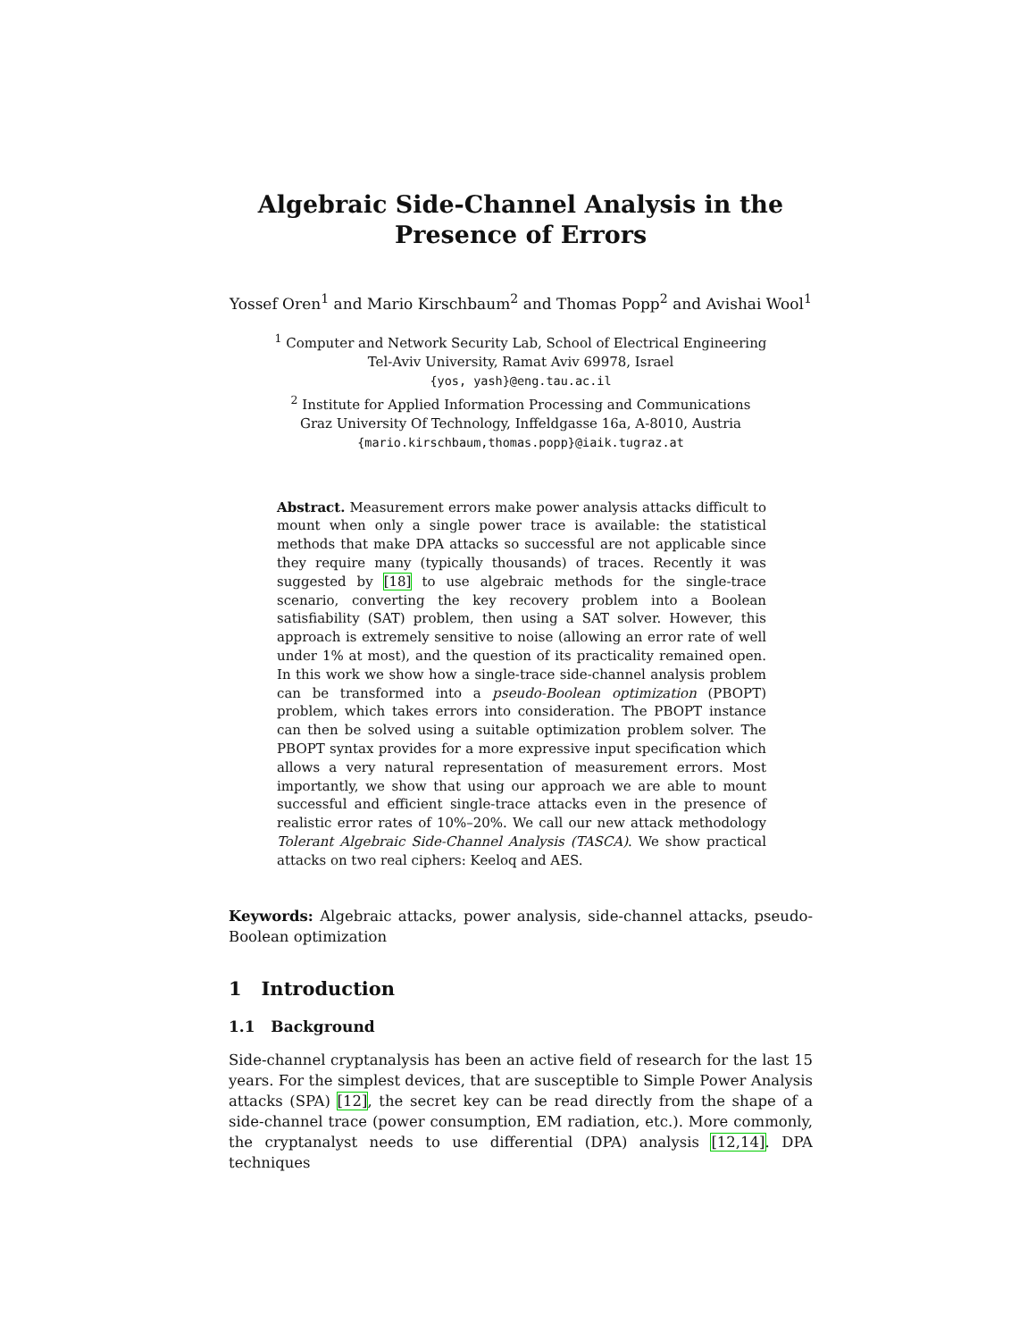Algebraic Side-Channel Analysis in the Presence of Errors
Yossef Oren<sup>1</sup> and Mario Kirschbaum<sup>2</sup> and Thomas Popp<sup>2</sup> and Avishai Wool<sup>1</sup>
<sup>1</sup> Computer and Network Security Lab, School of Electrical Engineering
Tel-Aviv University, Ramat Aviv 69978, Israel
{yos, yash}@eng.tau.ac.il
<sup>2</sup> Institute for Applied Information Processing and Communications
Graz University Of Technology, Inffeldgasse 16a, A-8010, Austria
{mario.kirschbaum,thomas.popp}@iaik.tugraz.at
Abstract. Measurement errors make power analysis attacks difficult to mount when only a single power trace is available: the statistical methods that make DPA attacks so successful are not applicable since they require many (typically thousands) of traces. Recently it was suggested by [18] to use algebraic methods for the single-trace scenario, converting the key recovery problem into a Boolean satisfiability (SAT) problem, then using a SAT solver. However, this approach is extremely sensitive to noise (allowing an error rate of well under 1% at most), and the question of its practicality remained open. In this work we show how a single-trace side-channel analysis problem can be transformed into a pseudo-Boolean optimization (PBOPT) problem, which takes errors into consideration. The PBOPT instance can then be solved using a suitable optimization problem solver. The PBOPT syntax provides for a more expressive input specification which allows a very natural representation of measurement errors. Most importantly, we show that using our approach we are able to mount successful and efficient single-trace attacks even in the presence of realistic error rates of 10%–20%. We call our new attack methodology Tolerant Algebraic Side-Channel Analysis (TASCA). We show practical attacks on two real ciphers: Keeloq and AES.
Keywords: Algebraic attacks, power analysis, side-channel attacks, pseudo-Boolean optimization
1 Introduction
1.1 Background
Side-channel cryptanalysis has been an active field of research for the last 15 years. For the simplest devices, that are susceptible to Simple Power Analysis attacks (SPA) [12], the secret key can be read directly from the shape of a side-channel trace (power consumption, EM radiation, etc.). More commonly, the cryptanalyst needs to use differential (DPA) analysis [12,14]. DPA techniques